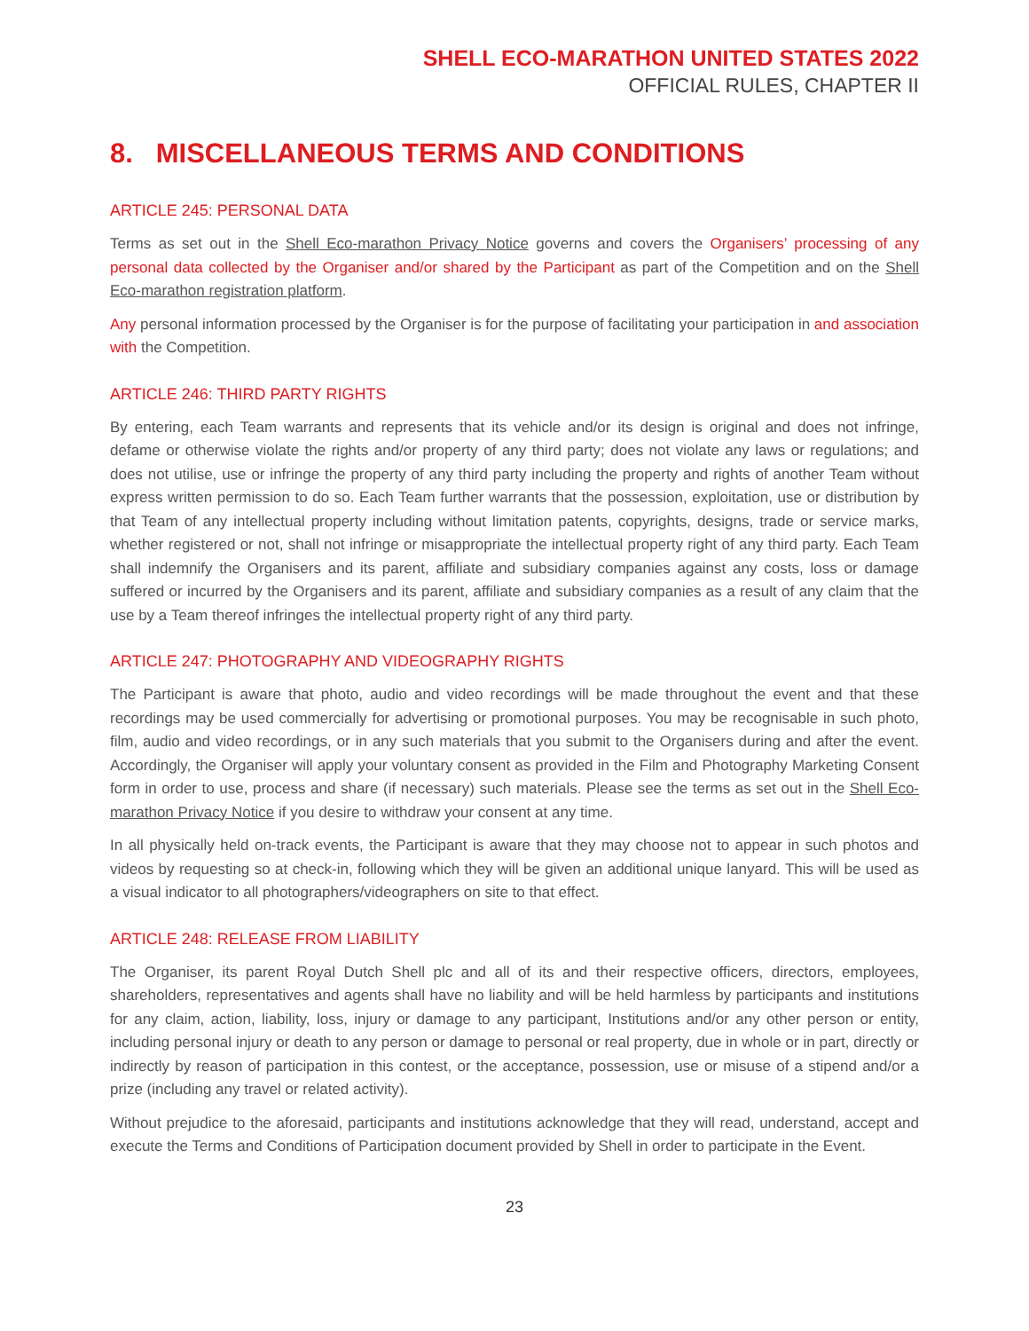SHELL ECO-MARATHON UNITED STATES 2022
OFFICIAL RULES, CHAPTER II
8. MISCELLANEOUS TERMS AND CONDITIONS
ARTICLE 245: PERSONAL DATA
Terms as set out in the Shell Eco-marathon Privacy Notice governs and covers the Organisers’ processing of any personal data collected by the Organiser and/or shared by the Participant as part of the Competition and on the Shell Eco-marathon registration platform.
Any personal information processed by the Organiser is for the purpose of facilitating your participation in and association with the Competition.
ARTICLE 246: THIRD PARTY RIGHTS
By entering, each Team warrants and represents that its vehicle and/or its design is original and does not infringe, defame or otherwise violate the rights and/or property of any third party; does not violate any laws or regulations; and does not utilise, use or infringe the property of any third party including the property and rights of another Team without express written permission to do so. Each Team further warrants that the possession, exploitation, use or distribution by that Team of any intellectual property including without limitation patents, copyrights, designs, trade or service marks, whether registered or not, shall not infringe or misappropriate the intellectual property right of any third party. Each Team shall indemnify the Organisers and its parent, affiliate and subsidiary companies against any costs, loss or damage suffered or incurred by the Organisers and its parent, affiliate and subsidiary companies as a result of any claim that the use by a Team thereof infringes the intellectual property right of any third party.
ARTICLE 247: PHOTOGRAPHY AND VIDEOGRAPHY RIGHTS
The Participant is aware that photo, audio and video recordings will be made throughout the event and that these recordings may be used commercially for advertising or promotional purposes. You may be recognisable in such photo, film, audio and video recordings, or in any such materials that you submit to the Organisers during and after the event. Accordingly, the Organiser will apply your voluntary consent as provided in the Film and Photography Marketing Consent form in order to use, process and share (if necessary) such materials. Please see the terms as set out in the Shell Eco-marathon Privacy Notice if you desire to withdraw your consent at any time.
In all physically held on-track events, the Participant is aware that they may choose not to appear in such photos and videos by requesting so at check-in, following which they will be given an additional unique lanyard. This will be used as a visual indicator to all photographers/videographers on site to that effect.
ARTICLE 248: RELEASE FROM LIABILITY
The Organiser, its parent Royal Dutch Shell plc and all of its and their respective officers, directors, employees, shareholders, representatives and agents shall have no liability and will be held harmless by participants and institutions for any claim, action, liability, loss, injury or damage to any participant, Institutions and/or any other person or entity, including personal injury or death to any person or damage to personal or real property, due in whole or in part, directly or indirectly by reason of participation in this contest, or the acceptance, possession, use or misuse of a stipend and/or a prize (including any travel or related activity).
Without prejudice to the aforesaid, participants and institutions acknowledge that they will read, understand, accept and execute the Terms and Conditions of Participation document provided by Shell in order to participate in the Event.
23